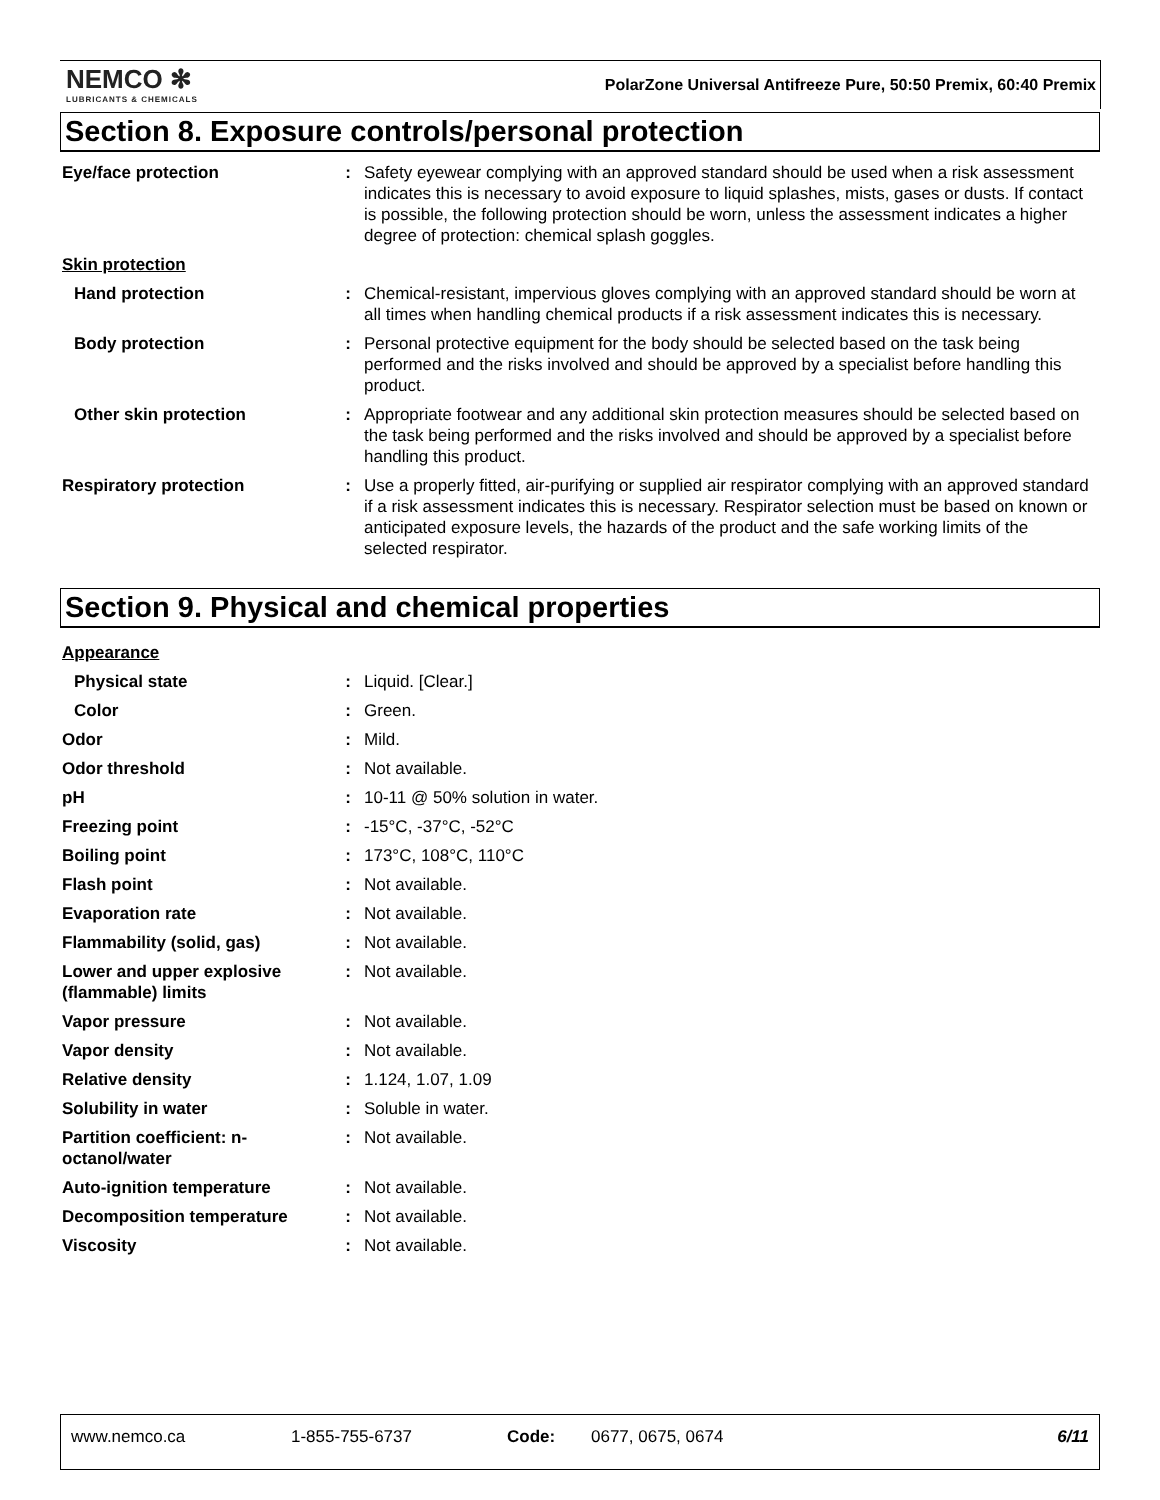NEMCO ✻
LUBRICANTS & CHEMICALS
PolarZone Universal Antifreeze Pure, 50:50 Premix, 60:40 Premix
Section 8. Exposure controls/personal protection
| Eye/face protection | : | Safety eyewear complying with an approved standard should be used when a risk assessment indicates this is necessary to avoid exposure to liquid splashes, mists, gases or dusts. If contact is possible, the following protection should be worn, unless the assessment indicates a higher degree of protection: chemical splash goggles. |
| Skin protection | | |
| Hand protection | : | Chemical-resistant, impervious gloves complying with an approved standard should be worn at all times when handling chemical products if a risk assessment indicates this is necessary. |
| Body protection | : | Personal protective equipment for the body should be selected based on the task being performed and the risks involved and should be approved by a specialist before handling this product. |
| Other skin protection | : | Appropriate footwear and any additional skin protection measures should be selected based on the task being performed and the risks involved and should be approved by a specialist before handling this product. |
| Respiratory protection | : | Use a properly fitted, air-purifying or supplied air respirator complying with an approved standard if a risk assessment indicates this is necessary. Respirator selection must be based on known or anticipated exposure levels, the hazards of the product and the safe working limits of the selected respirator. |
Section 9. Physical and chemical properties
| Appearance | | |
| Physical state | : | Liquid. [Clear.] |
| Color | : | Green. |
| Odor | : | Mild. |
| Odor threshold | : | Not available. |
| pH | : | 10-11 @ 50% solution in water. |
| Freezing point | : | -15°C, -37°C, -52°C |
| Boiling point | : | 173°C, 108°C, 110°C |
| Flash point | : | Not available. |
| Evaporation rate | : | Not available. |
| Flammability (solid, gas) | : | Not available. |
| Lower and upper explosive (flammable) limits | : | Not available. |
| Vapor pressure | : | Not available. |
| Vapor density | : | Not available. |
| Relative density | : | 1.124, 1.07, 1.09 |
| Solubility in water | : | Soluble in water. |
| Partition coefficient: n-octanol/water | : | Not available. |
| Auto-ignition temperature | : | Not available. |
| Decomposition temperature | : | Not available. |
| Viscosity | : | Not available. |
www.nemco.ca 1-855-755-6737 Code: 0677, 0675, 0674 6/11